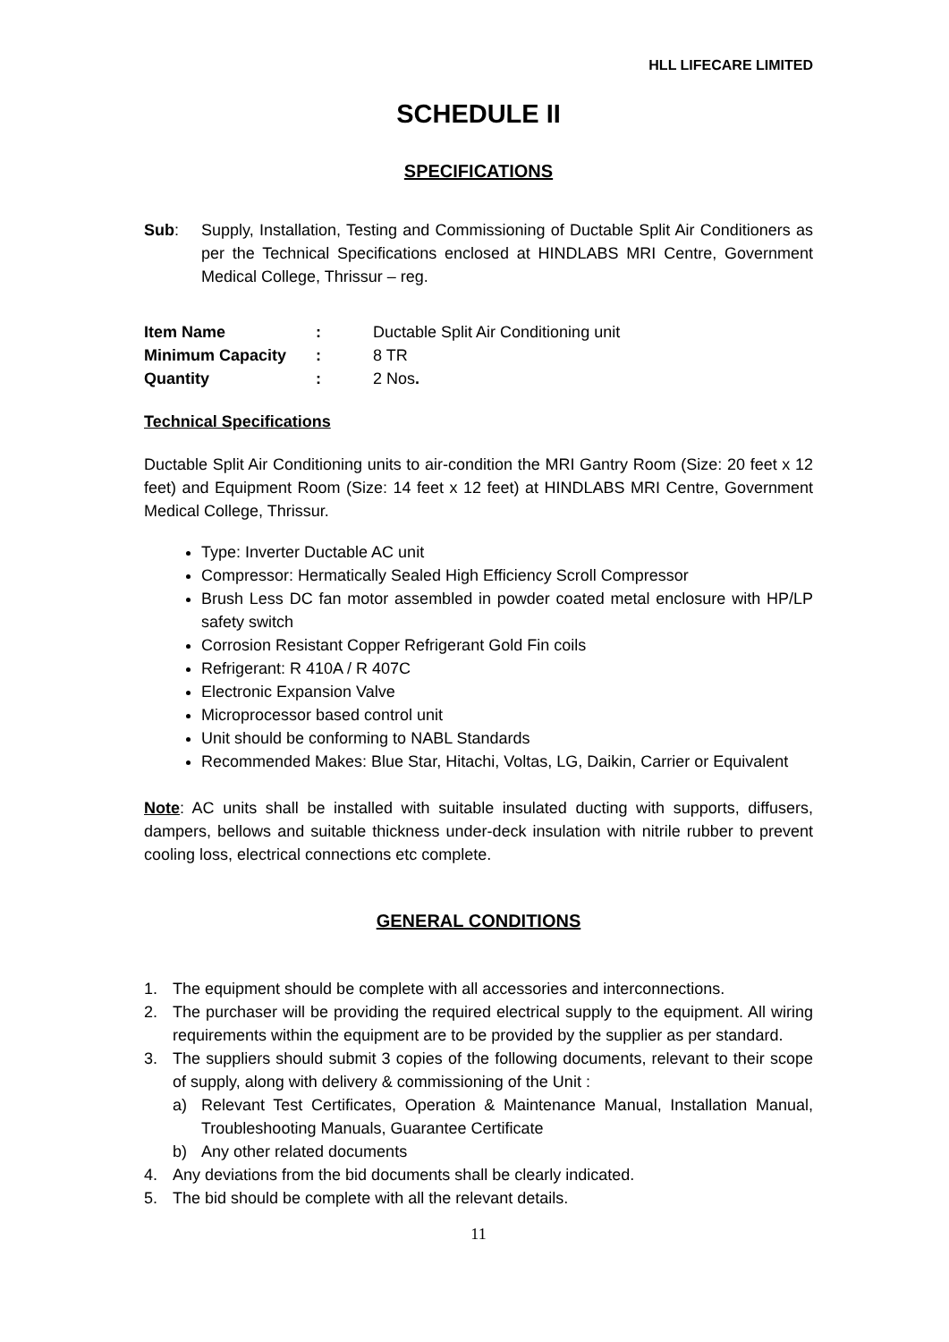HLL LIFECARE LIMITED
SCHEDULE II
SPECIFICATIONS
Sub: Supply, Installation, Testing and Commissioning of Ductable Split Air Conditioners as per the Technical Specifications enclosed at HINDLABS MRI Centre, Government Medical College, Thrissur – reg.
| Item Name | : | Ductable Split Air Conditioning unit |
| Minimum Capacity | : | 8 TR |
| Quantity | : | 2 Nos . |
Technical Specifications
Ductable Split Air Conditioning units to air-condition the MRI Gantry Room (Size: 20 feet x 12 feet) and Equipment Room (Size: 14 feet x 12 feet) at HINDLABS MRI Centre, Government Medical College, Thrissur.
Type: Inverter Ductable AC unit
Compressor: Hermatically Sealed High Efficiency Scroll Compressor
Brush Less DC fan motor assembled in powder coated metal enclosure with HP/LP safety switch
Corrosion Resistant Copper Refrigerant Gold Fin coils
Refrigerant: R 410A / R 407C
Electronic Expansion Valve
Microprocessor based control unit
Unit should be conforming to NABL Standards
Recommended Makes: Blue Star, Hitachi, Voltas, LG, Daikin, Carrier or Equivalent
Note: AC units shall be installed with suitable insulated ducting with supports, diffusers, dampers, bellows and suitable thickness under-deck insulation with nitrile rubber to prevent cooling loss, electrical connections etc complete.
GENERAL CONDITIONS
1. The equipment should be complete with all accessories and interconnections.
2. The purchaser will be providing the required electrical supply to the equipment. All wiring requirements within the equipment are to be provided by the supplier as per standard.
3. The suppliers should submit 3 copies of the following documents, relevant to their scope of supply, along with delivery & commissioning of the Unit :
a) Relevant Test Certificates, Operation & Maintenance Manual, Installation Manual, Troubleshooting Manuals, Guarantee Certificate
b) Any other related documents
4. Any deviations from the bid documents shall be clearly indicated.
5. The bid should be complete with all the relevant details.
11